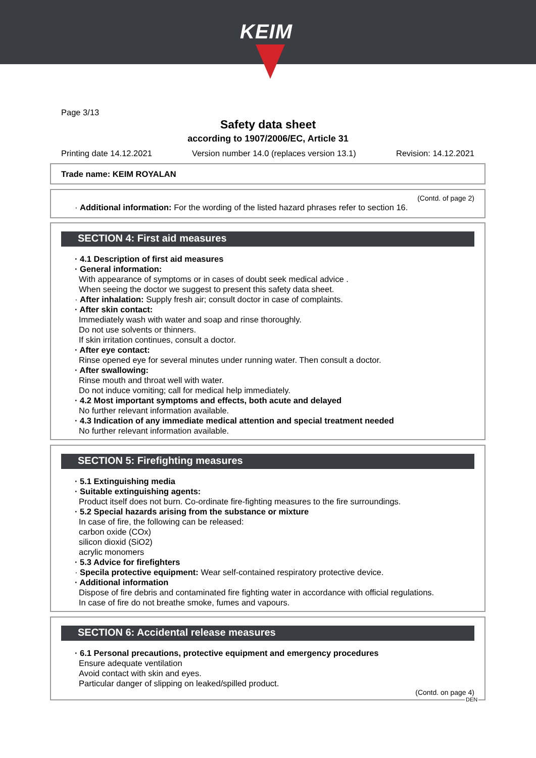KEIM
Page 3/13
Safety data sheet
according to 1907/2006/EC, Article 31
Printing date 14.12.2021 Version number 14.0 (replaces version 13.1) Revision: 14.12.2021
Trade name: KEIM ROYALAN
(Contd. of page 2)
· Additional information: For the wording of the listed hazard phrases refer to section 16.
SECTION 4: First aid measures
· 4.1 Description of first aid measures
· General information:
With appearance of symptoms or in cases of doubt seek medical advice .
When seeing the doctor we suggest to present this safety data sheet.
· After inhalation: Supply fresh air; consult doctor in case of complaints.
· After skin contact:
Immediately wash with water and soap and rinse thoroughly.
Do not use solvents or thinners.
If skin irritation continues, consult a doctor.
· After eye contact:
Rinse opened eye for several minutes under running water. Then consult a doctor.
· After swallowing:
Rinse mouth and throat well with water.
Do not induce vomiting; call for medical help immediately.
· 4.2 Most important symptoms and effects, both acute and delayed
No further relevant information available.
· 4.3 Indication of any immediate medical attention and special treatment needed
No further relevant information available.
SECTION 5: Firefighting measures
· 5.1 Extinguishing media
· Suitable extinguishing agents:
Product itself does not burn. Co-ordinate fire-fighting measures to the fire surroundings.
· 5.2 Special hazards arising from the substance or mixture
In case of fire, the following can be released:
carbon oxide (COx)
silicon dioxid (SiO2)
acrylic monomers
· 5.3 Advice for firefighters
· Specila protective equipment: Wear self-contained respiratory protective device.
· Additional information
Dispose of fire debris and contaminated fire fighting water in accordance with official regulations.
In case of fire do not breathe smoke, fumes and vapours.
SECTION 6: Accidental release measures
· 6.1 Personal precautions, protective equipment and emergency procedures
Ensure adequate ventilation
Avoid contact with skin and eyes.
Particular danger of slipping on leaked/spilled product.
(Contd. on page 4)
DEN